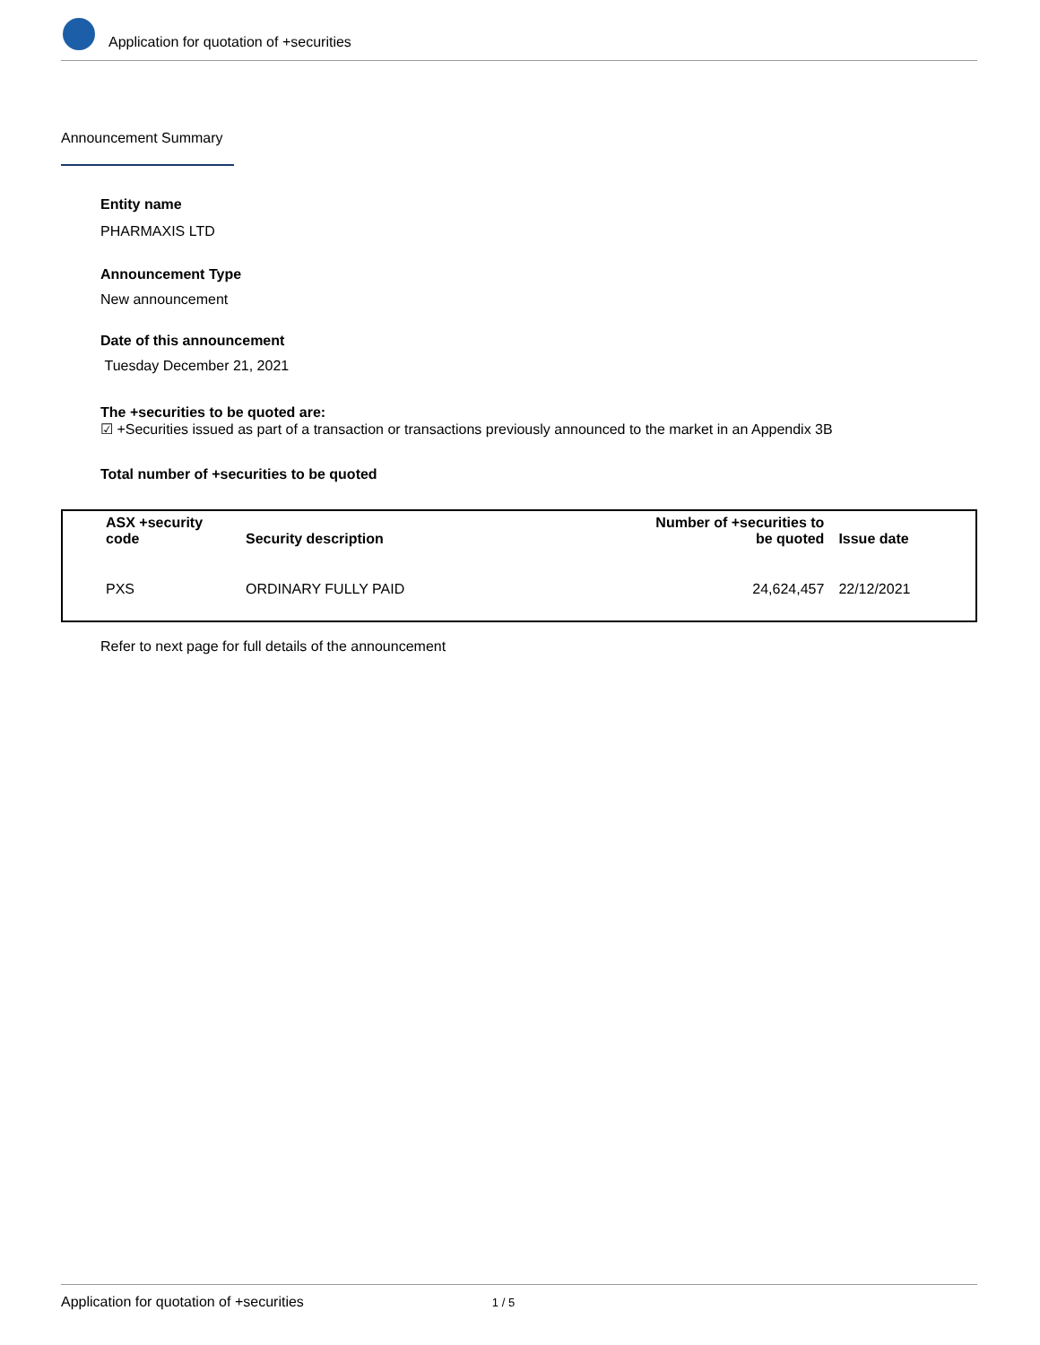Application for quotation of +securities
Announcement Summary
Entity name
PHARMAXIS LTD
Announcement Type
New announcement
Date of this announcement
Tuesday December 21, 2021
The +securities to be quoted are:
☑ +Securities issued as part of a transaction or transactions previously announced to the market in an Appendix 3B
Total number of +securities to be quoted
| ASX +security code | Security description | Number of +securities to be quoted | Issue date |
| --- | --- | --- | --- |
| PXS | ORDINARY FULLY PAID | 24,624,457 | 22/12/2021 |
Refer to next page for full details of the announcement
Application for quotation of +securities 1 / 5